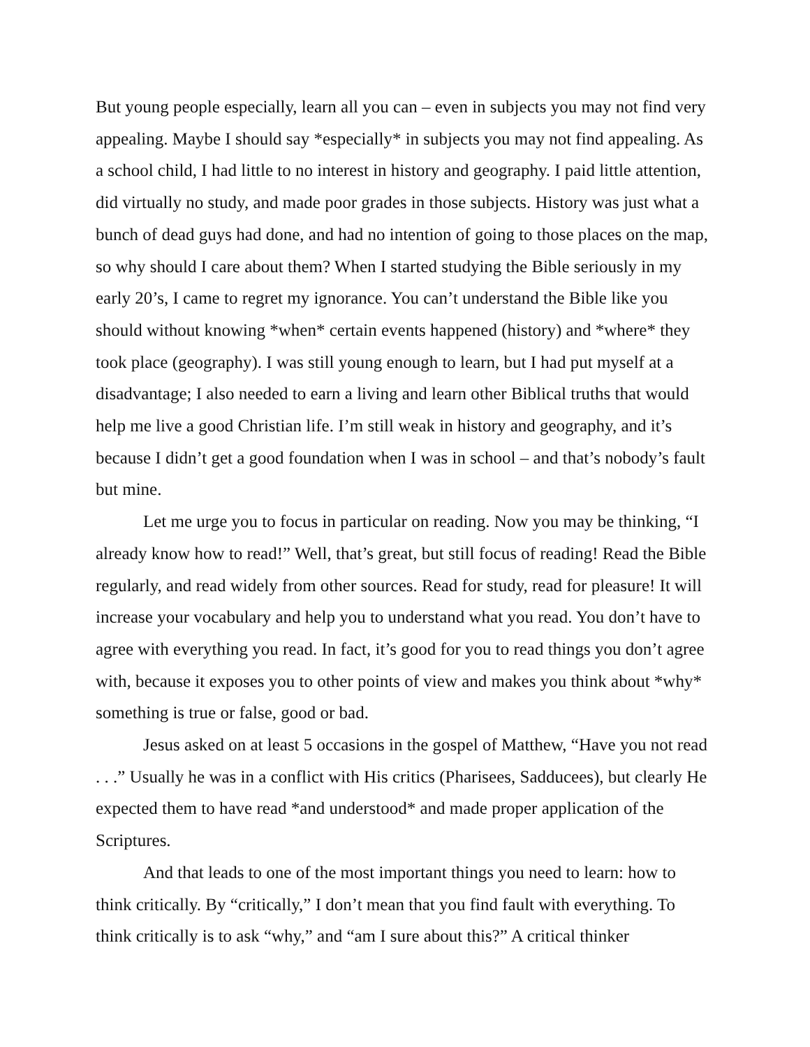But young people especially, learn all you can – even in subjects you may not find very appealing. Maybe I should say *especially* in subjects you may not find appealing. As a school child, I had little to no interest in history and geography. I paid little attention, did virtually no study, and made poor grades in those subjects. History was just what a bunch of dead guys had done, and had no intention of going to those places on the map, so why should I care about them? When I started studying the Bible seriously in my early 20’s, I came to regret my ignorance. You can’t understand the Bible like you should without knowing *when* certain events happened (history) and *where* they took place (geography). I was still young enough to learn, but I had put myself at a disadvantage; I also needed to earn a living and learn other Biblical truths that would help me live a good Christian life. I’m still weak in history and geography, and it’s because I didn’t get a good foundation when I was in school – and that’s nobody’s fault but mine.
Let me urge you to focus in particular on reading. Now you may be thinking, “I already know how to read!” Well, that’s great, but still focus of reading! Read the Bible regularly, and read widely from other sources. Read for study, read for pleasure! It will increase your vocabulary and help you to understand what you read. You don’t have to agree with everything you read. In fact, it’s good for you to read things you don’t agree with, because it exposes you to other points of view and makes you think about *why* something is true or false, good or bad.
Jesus asked on at least 5 occasions in the gospel of Matthew, “Have you not read . . .” Usually he was in a conflict with His critics (Pharisees, Sadducees), but clearly He expected them to have read *and understood* and made proper application of the Scriptures.
And that leads to one of the most important things you need to learn: how to think critically. By “critically,” I don’t mean that you find fault with everything. To think critically is to ask “why,” and “am I sure about this?” A critical thinker